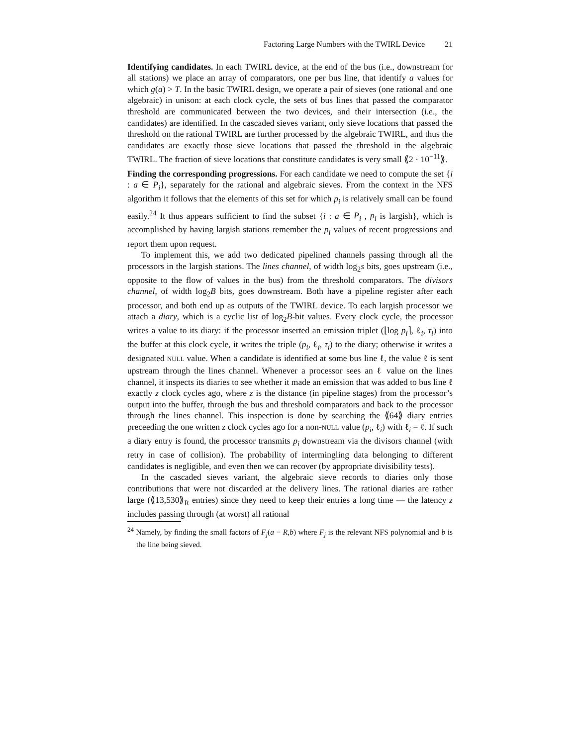Factoring Large Numbers with the TWIRL Device 21
Identifying candidates. In each TWIRL device, at the end of the bus (i.e., downstream for all stations) we place an array of comparators, one per bus line, that identify a values for which g(a) > T. In the basic TWIRL design, we operate a pair of sieves (one rational and one algebraic) in unison: at each clock cycle, the sets of bus lines that passed the comparator threshold are communicated between the two devices, and their intersection (i.e., the candidates) are identified. In the cascaded sieves variant, only sieve locations that passed the threshold on the rational TWIRL are further processed by the algebraic TWIRL, and thus the candidates are exactly those sieve locations that passed the threshold in the algebraic TWIRL. The fraction of sieve locations that constitute candidates is very small ⟪2 · 10<sup>−11</sup>⟫.
Finding the corresponding progressions. For each candidate we need to compute the set {i : a ∈ P<sub>i</sub>}, separately for the rational and algebraic sieves. From the context in the NFS algorithm it follows that the elements of this set for which p<sub>i</sub> is relatively small can be found easily.<sup>24</sup> It thus appears sufficient to find the subset {i : a ∈ P<sub>i</sub> , p<sub>i</sub> is largish}, which is accomplished by having largish stations remember the p<sub>i</sub> values of recent progressions and report them upon request.
To implement this, we add two dedicated pipelined channels passing through all the processors in the largish stations. The lines channel, of width log<sub>2</sub>s bits, goes upstream (i.e., opposite to the flow of values in the bus) from the threshold comparators. The divisors channel, of width log<sub>2</sub>B bits, goes downstream. Both have a pipeline register after each processor, and both end up as outputs of the TWIRL device. To each largish processor we attach a diary, which is a cyclic list of log<sub>2</sub>B-bit values. Every clock cycle, the processor writes a value to its diary: if the processor inserted an emission triplet (⌊log p<sub>i</sub>⌉, ℓ<sub>i</sub>, τ<sub>i</sub>) into the buffer at this clock cycle, it writes the triple (p<sub>i</sub>, ℓ<sub>i</sub>, τ<sub>i</sub>) to the diary; otherwise it writes a designated NULL value. When a candidate is identified at some bus line ℓ, the value ℓ is sent upstream through the lines channel. Whenever a processor sees an ℓ value on the lines channel, it inspects its diaries to see whether it made an emission that was added to bus line ℓ exactly z clock cycles ago, where z is the distance (in pipeline stages) from the processor’s output into the buffer, through the bus and threshold comparators and back to the processor through the lines channel. This inspection is done by searching the ⟪64⟫ diary entries preceeding the one written z clock cycles ago for a non-NULL value (p<sub>i</sub>, ℓ<sub>i</sub>) with ℓ<sub>i</sub> = ℓ. If such a diary entry is found, the processor transmits p<sub>i</sub> downstream via the divisors channel (with retry in case of collision). The probability of intermingling data belonging to different candidates is negligible, and even then we can recover (by appropriate divisibility tests).
In the cascaded sieves variant, the algebraic sieve records to diaries only those contributions that were not discarded at the delivery lines. The rational diaries are rather large (⟪13,530⟫<sub>R</sub> entries) since they need to keep their entries a long time — the latency z includes passing through (at worst) all rational
<sup>24</sup> Namely, by finding the small factors of F<sub>j</sub>(a − R,b) where F<sub>j</sub> is the relevant NFS polynomial and b is the line being sieved.